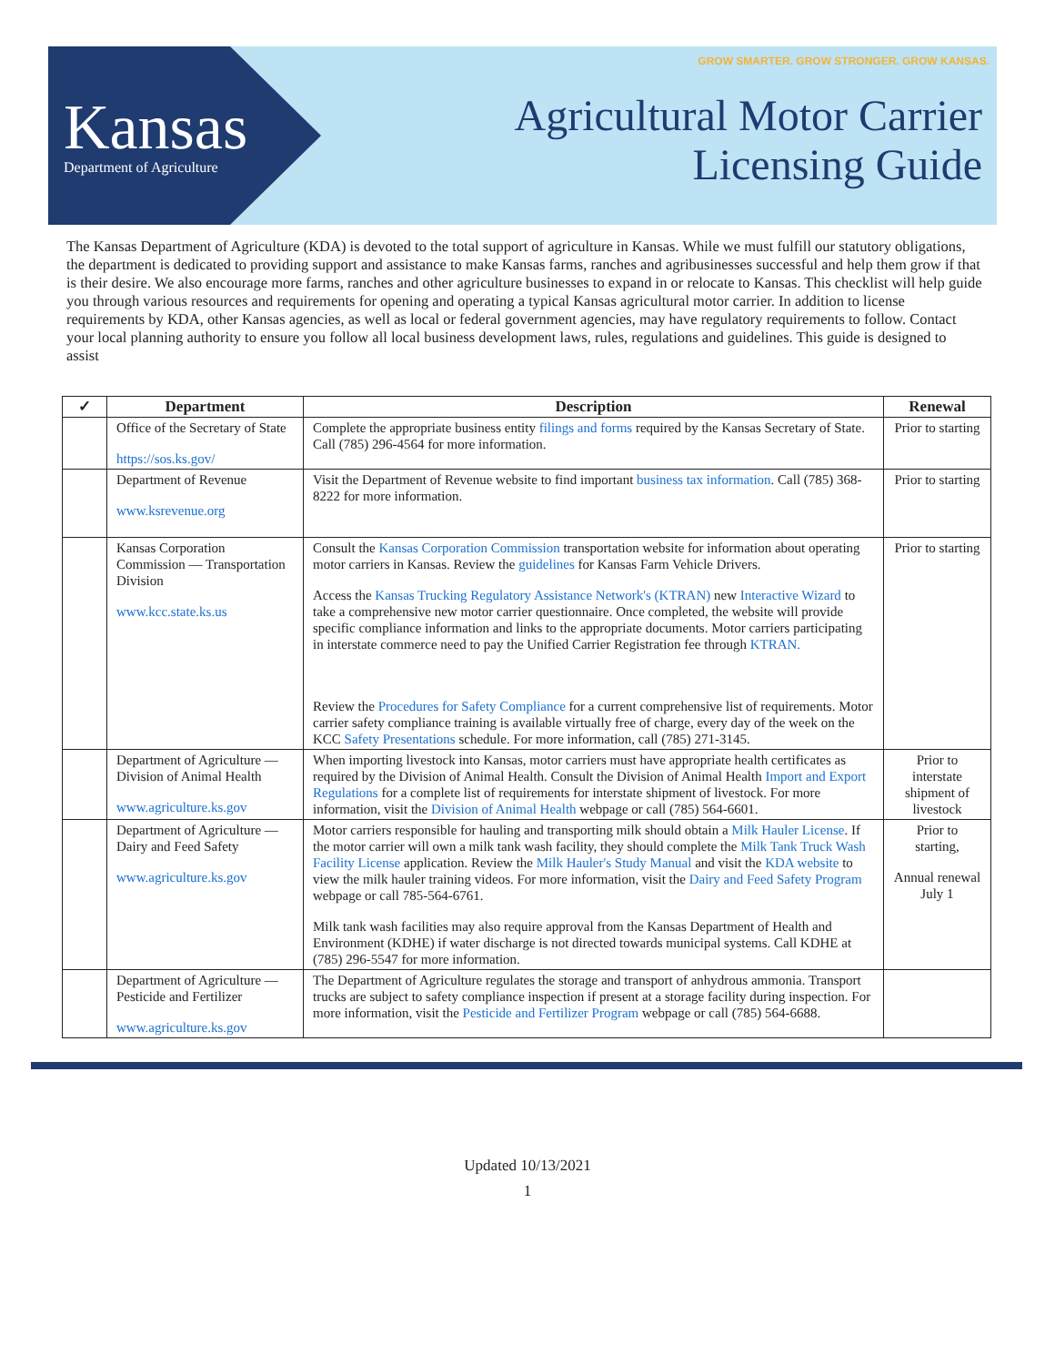Kansas
Department of Agriculture
GROW SMARTER. GROW STRONGER. GROW KANSAS.
Agricultural Motor Carrier
Licensing Guide
The Kansas Department of Agriculture (KDA) is devoted to the total support of agriculture in Kansas. While we must fulfill our statutory obligations, the department is dedicated to providing support and assistance to make Kansas farms, ranches and agribusinesses successful and help them grow if that is their desire. We also encourage more farms, ranches and other agriculture businesses to expand in or relocate to Kansas. This checklist will help guide you through various resources and requirements for opening and operating a typical Kansas agricultural motor carrier. In addition to license requirements by KDA, other Kansas agencies, as well as local or federal government agencies, may have regulatory requirements to follow. Contact your local planning authority to ensure you follow all local business development laws, rules, regulations and guidelines. This guide is designed to assist
| ✓ | Department | Description | Renewal |
| --- | --- | --- | --- |
| | Office of the Secretary of State https://sos.ks.gov/ | Complete the appropriate business entity filings and forms required by the Kansas Secretary of State. Call (785) 296-4564 for more information. | Prior to starting |
| | Department of Revenue www.ksrevenue.org | Visit the Department of Revenue website to find important business tax information . Call (785) 368-8222 for more information. | Prior to starting |
| | Kansas Corporation Commission — Transportation Division www.kcc.state.ks.us | Consult the Kansas Corporation Commission transportation website for information about operating motor carriers in Kansas. Review the guidelines for Kansas Farm Vehicle Drivers. Access the Kansas Trucking Regulatory Assistance Network's (KTRAN) new Interactive Wizard to take a comprehensive new motor carrier questionnaire. Once completed, the website will provide specific compliance information and links to the appropriate documents. Motor carriers participating in interstate commerce need to pay the Unified Carrier Registration fee through KTRAN. Review the Procedures for Safety Compliance for a current comprehensive list of requirements. Motor carrier safety compliance training is available virtually free of charge, every day of the week on the KCC Safety Presentations schedule. For more information, call (785) 271-3145. | Prior to starting |
| | Department of Agriculture — Division of Animal Health www.agriculture.ks.gov | When importing livestock into Kansas, motor carriers must have appropriate health certificates as required by the Division of Animal Health. Consult the Division of Animal Health Import and Export Regulations for a complete list of requirements for interstate shipment of livestock. For more information, visit the Division of Animal Health webpage or call (785) 564-6601. | Prior to interstate shipment of livestock |
| | Department of Agriculture — Dairy and Feed Safety www.agriculture.ks.gov | Motor carriers responsible for hauling and transporting milk should obtain a Milk Hauler License . If the motor carrier will own a milk tank wash facility, they should complete the Milk Tank Truck Wash Facility License application. Review the Milk Hauler's Study Manual and visit the KDA website to view the milk hauler training videos. For more information, visit the Dairy and Feed Safety Program webpage or call 785-564-6761. Milk tank wash facilities may also require approval from the Kansas Department of Health and Environment (KDHE) if water discharge is not directed towards municipal systems. Call KDHE at (785) 296-5547 for more information. | Prior to starting, Annual renewal July 1 |
| | Department of Agriculture — Pesticide and Fertilizer www.agriculture.ks.gov | The Department of Agriculture regulates the storage and transport of anhydrous ammonia. Transport trucks are subject to safety compliance inspection if present at a storage facility during inspection. For more information, visit the Pesticide and Fertilizer Program webpage or call (785) 564-6688. | |
Updated 10/13/2021
1